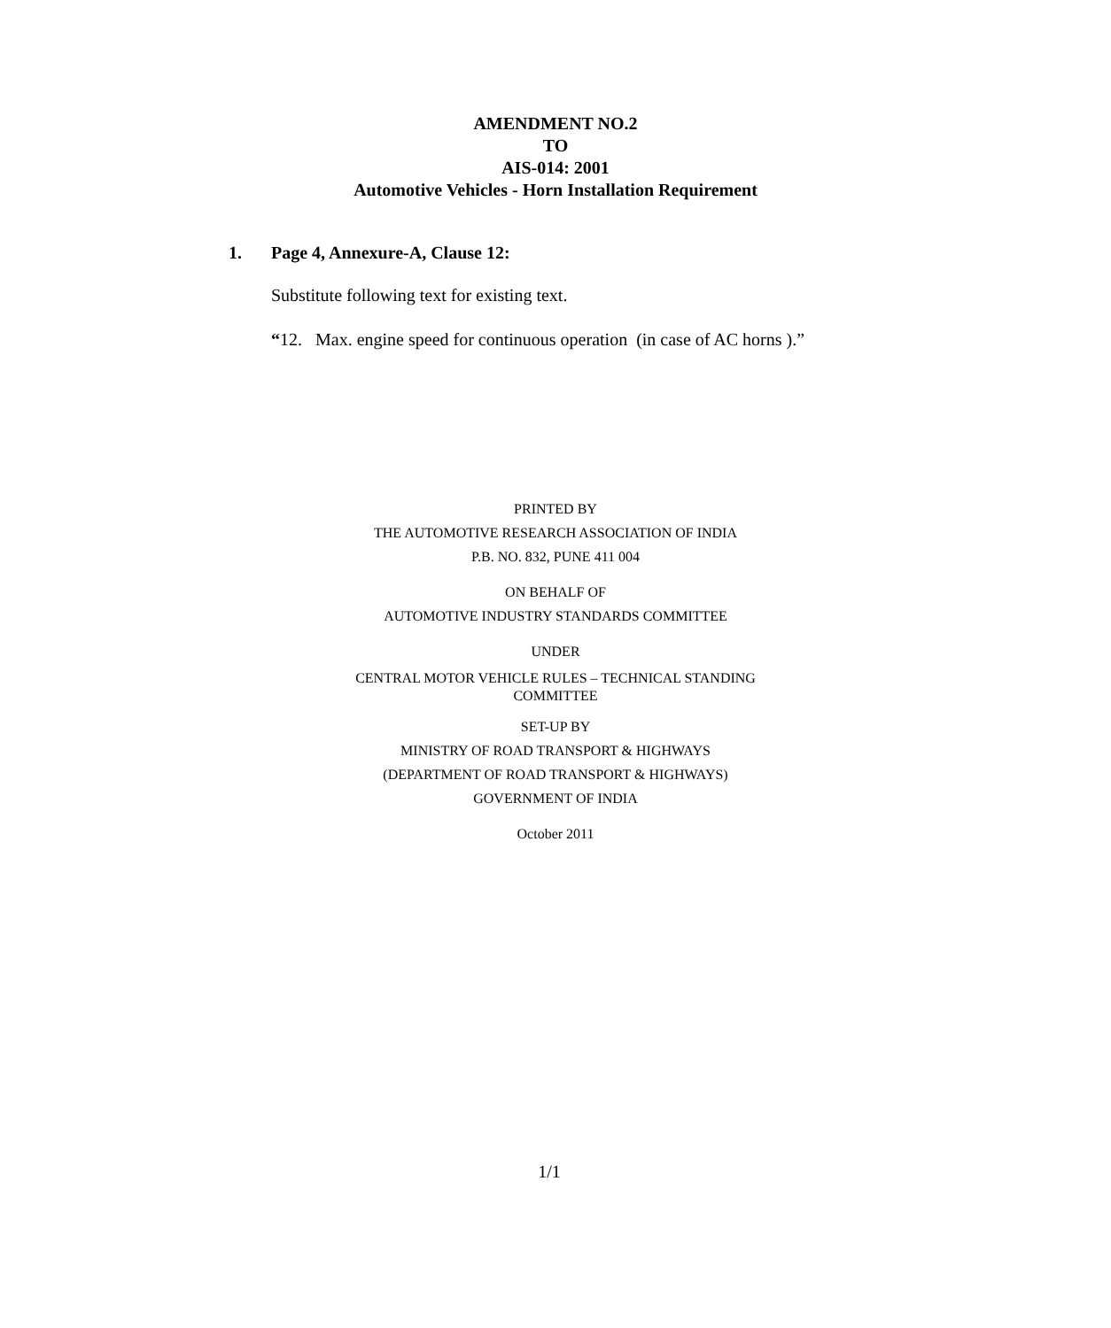AMENDMENT NO.2
TO
AIS-014: 2001
Automotive Vehicles - Horn Installation Requirement
1. Page 4, Annexure-A, Clause 12:
Substitute following text for existing text.
“12. Max. engine speed for continuous operation (in case of AC horns ).”
PRINTED BY
THE AUTOMOTIVE RESEARCH ASSOCIATION OF INDIA
P.B. NO. 832, PUNE 411 004
ON BEHALF OF
AUTOMOTIVE INDUSTRY STANDARDS COMMITTEE
UNDER
CENTRAL MOTOR VEHICLE RULES – TECHNICAL STANDING
COMMITTEE
SET-UP BY
MINISTRY OF ROAD TRANSPORT & HIGHWAYS
(DEPARTMENT OF ROAD TRANSPORT & HIGHWAYS)
GOVERNMENT OF INDIA
October 2011
1/1